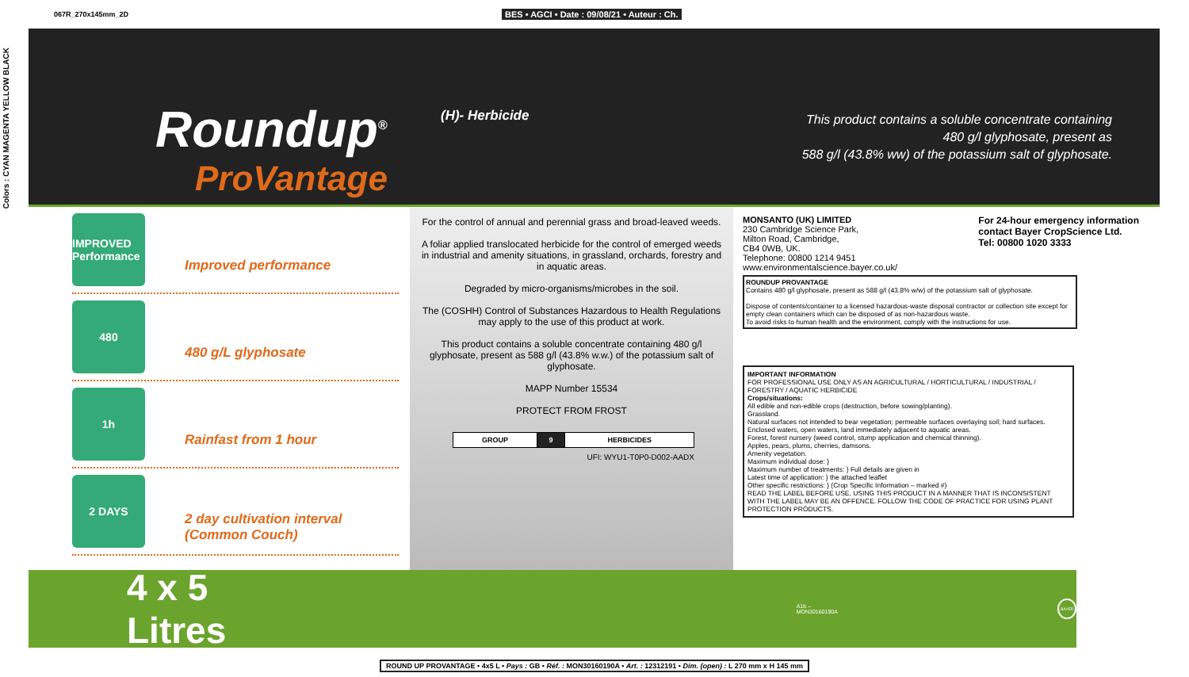067R_270x145mm_2D BES • AGCI • Date : 09/08/21 • Auteur : Ch.
Colors : CYAN MAGENTA YELLOW BLACK
Roundup<sup>®</sup>
ProVantage
(H)- Herbicide
This product contains a soluble concentrate containing
480 g/l glyphosate, present as
588 g/l (43.8% ww) of the potassium salt of glyphosate.
IMPROVED Performance
Improved performance
480
480 g/L glyphosate
1h
Rainfast from 1 hour
2 DAYS
2 day cultivation interval
(Common Couch)
For the control of annual and perennial grass and broad-leaved weeds.
A foliar applied translocated herbicide for the control of emerged weeds in industrial and amenity situations, in grassland, orchards, forestry and in aquatic areas.
Degraded by micro-organisms/microbes in the soil.
The (COSHH) Control of Substances Hazardous to Health Regulations may apply to the use of this product at work.
This product contains a soluble concentrate containing 480 g/l glyphosate, present as 588 g/l (43.8% w.w.) of the potassium salt of glyphosate.
MAPP Number 15534
PROTECT FROM FROST
| GROUP | 9 | HERBICIDES |
UFI: WYU1-T0P0-D002-AADX
MONSANTO (UK) LIMITED
230 Cambridge Science Park,
Milton Road, Cambridge,
CB4 0WB, UK.
Telephone: 00800 1214 9451
www.environmentalscience.bayer.co.uk/
For 24-hour emergency information
contact Bayer CropScience Ltd.
Tel: 00800 1020 3333
ROUNDUP PROVANTAGE
Contains 480 g/l glyphosate, present as 588 g/l (43.8% w/w) of the potassium salt of glyphosate.
Dispose of contents/container to a licensed hazardous-waste disposal contractor or collection site except for empty clean containers which can be disposed of as non-hazardous waste.
To avoid risks to human health and the environment, comply with the instructions for use.
IMPORTANT INFORMATION
FOR PROFESSIONAL USE ONLY AS AN AGRICULTURAL / HORTICULTURAL / INDUSTRIAL / FORESTRY / AQUATIC HERBICIDE
Crops/situations:
All edible and non-edible crops (destruction, before sowing/planting).
Grassland.
Natural surfaces not intended to bear vegetation; permeable surfaces overlaying soil; hard surfaces.
Enclosed waters, open waters, land immediately adjacent to aquatic areas.
Forest, forest nursery (weed control, stump application and chemical thinning).
Apples, pears, plums, cherries, damsons.
Amenity vegetation.
Maximum individual dose: }
Maximum number of treatments: } Full details are given in
Latest time of application: } the attached leaflet
Other specific restrictions: } (Crop Specific Information – marked #)
READ THE LABEL BEFORE USE. USING THIS PRODUCT IN A MANNER THAT IS INCONSISTENT WITH THE LABEL MAY BE AN OFFENCE. FOLLOW THE CODE OF PRACTICE FOR USING PLANT PROTECTION PRODUCTS.
4 x 5 Litres A1b – MON30160190A BAYER
ROUND UP PROVANTAGE • 4x5 L • Pays : GB • Réf. : MON30160190A • Art. : 12312191 • Dim. (open) : L 270 mm x H 145 mm